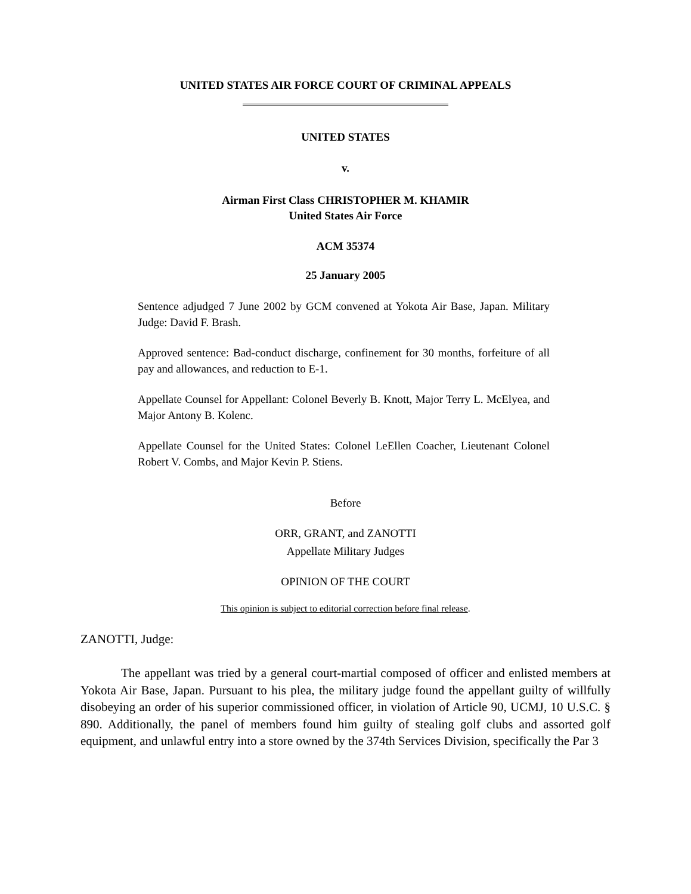UNITED STATES AIR FORCE COURT OF CRIMINAL APPEALS
UNITED STATES
v.
Airman First Class CHRISTOPHER M. KHAMIR
United States Air Force
ACM 35374
25 January 2005
Sentence adjudged 7 June 2002 by GCM convened at Yokota Air Base, Japan. Military Judge: David F. Brash.
Approved sentence: Bad-conduct discharge, confinement for 30 months, forfeiture of all pay and allowances, and reduction to E-1.
Appellate Counsel for Appellant: Colonel Beverly B. Knott, Major Terry L. McElyea, and Major Antony B. Kolenc.
Appellate Counsel for the United States: Colonel LeEllen Coacher, Lieutenant Colonel Robert V. Combs, and Major Kevin P. Stiens.
Before
ORR, GRANT, and ZANOTTI
Appellate Military Judges
OPINION OF THE COURT
This opinion is subject to editorial correction before final release.
ZANOTTI, Judge:
The appellant was tried by a general court-martial composed of officer and enlisted members at Yokota Air Base, Japan. Pursuant to his plea, the military judge found the appellant guilty of willfully disobeying an order of his superior commissioned officer, in violation of Article 90, UCMJ, 10 U.S.C. § 890. Additionally, the panel of members found him guilty of stealing golf clubs and assorted golf equipment, and unlawful entry into a store owned by the 374th Services Division, specifically the Par 3